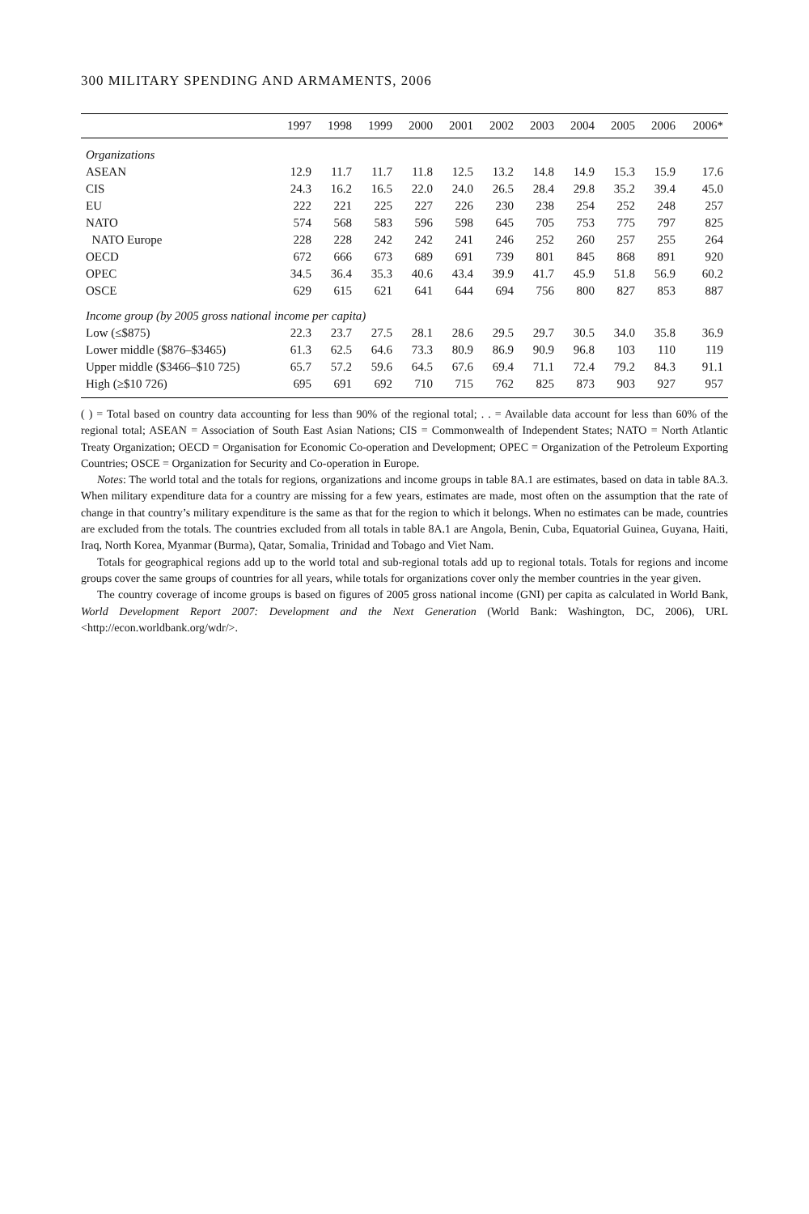300 MILITARY SPENDING AND ARMAMENTS, 2006
| | 1997 | 1998 | 1999 | 2000 | 2001 | 2002 | 2003 | 2004 | 2005 | 2006 | 2006* |
| --- | --- | --- | --- | --- | --- | --- | --- | --- | --- | --- | --- |
| Organizations | | | | | | | | | | | |
| ASEAN | 12.9 | 11.7 | 11.7 | 11.8 | 12.5 | 13.2 | 14.8 | 14.9 | 15.3 | 15.9 | 17.6 |
| CIS | 24.3 | 16.2 | 16.5 | 22.0 | 24.0 | 26.5 | 28.4 | 29.8 | 35.2 | 39.4 | 45.0 |
| EU | 222 | 221 | 225 | 227 | 226 | 230 | 238 | 254 | 252 | 248 | 257 |
| NATO | 574 | 568 | 583 | 596 | 598 | 645 | 705 | 753 | 775 | 797 | 825 |
| NATO Europe | 228 | 228 | 242 | 242 | 241 | 246 | 252 | 260 | 257 | 255 | 264 |
| OECD | 672 | 666 | 673 | 689 | 691 | 739 | 801 | 845 | 868 | 891 | 920 |
| OPEC | 34.5 | 36.4 | 35.3 | 40.6 | 43.4 | 39.9 | 41.7 | 45.9 | 51.8 | 56.9 | 60.2 |
| OSCE | 629 | 615 | 621 | 641 | 644 | 694 | 756 | 800 | 827 | 853 | 887 |
| Income group (by 2005 gross national income per capita) | | | | | | | | | | | |
| Low (≤$875) | 22.3 | 23.7 | 27.5 | 28.1 | 28.6 | 29.5 | 29.7 | 30.5 | 34.0 | 35.8 | 36.9 |
| Lower middle ($876–$3465) | 61.3 | 62.5 | 64.6 | 73.3 | 80.9 | 86.9 | 90.9 | 96.8 | 103 | 110 | 119 |
| Upper middle ($3466–$10 725) | 65.7 | 57.2 | 59.6 | 64.5 | 67.6 | 69.4 | 71.1 | 72.4 | 79.2 | 84.3 | 91.1 |
| High (≥$10 726) | 695 | 691 | 692 | 710 | 715 | 762 | 825 | 873 | 903 | 927 | 957 |
( ) = Total based on country data accounting for less than 90% of the regional total; . . = Available data account for less than 60% of the regional total; ASEAN = Association of South East Asian Nations; CIS = Commonwealth of Independent States; NATO = North Atlantic Treaty Organization; OECD = Organisation for Economic Co-operation and Development; OPEC = Organization of the Petroleum Exporting Countries; OSCE = Organization for Security and Co-operation in Europe.
Notes: The world total and the totals for regions, organizations and income groups in table 8A.1 are estimates, based on data in table 8A.3. When military expenditure data for a country are missing for a few years, estimates are made, most often on the assumption that the rate of change in that country’s military expenditure is the same as that for the region to which it belongs. When no estimates can be made, countries are excluded from the totals. The countries excluded from all totals in table 8A.1 are Angola, Benin, Cuba, Equatorial Guinea, Guyana, Haiti, Iraq, North Korea, Myanmar (Burma), Qatar, Somalia, Trinidad and Tobago and Viet Nam.
Totals for geographical regions add up to the world total and sub-regional totals add up to regional totals. Totals for regions and income groups cover the same groups of countries for all years, while totals for organizations cover only the member countries in the year given.
The country coverage of income groups is based on figures of 2005 gross national income (GNI) per capita as calculated in World Bank, World Development Report 2007: Development and the Next Generation (World Bank: Washington, DC, 2006), URL <http://econ.worldbank.org/wdr/>.